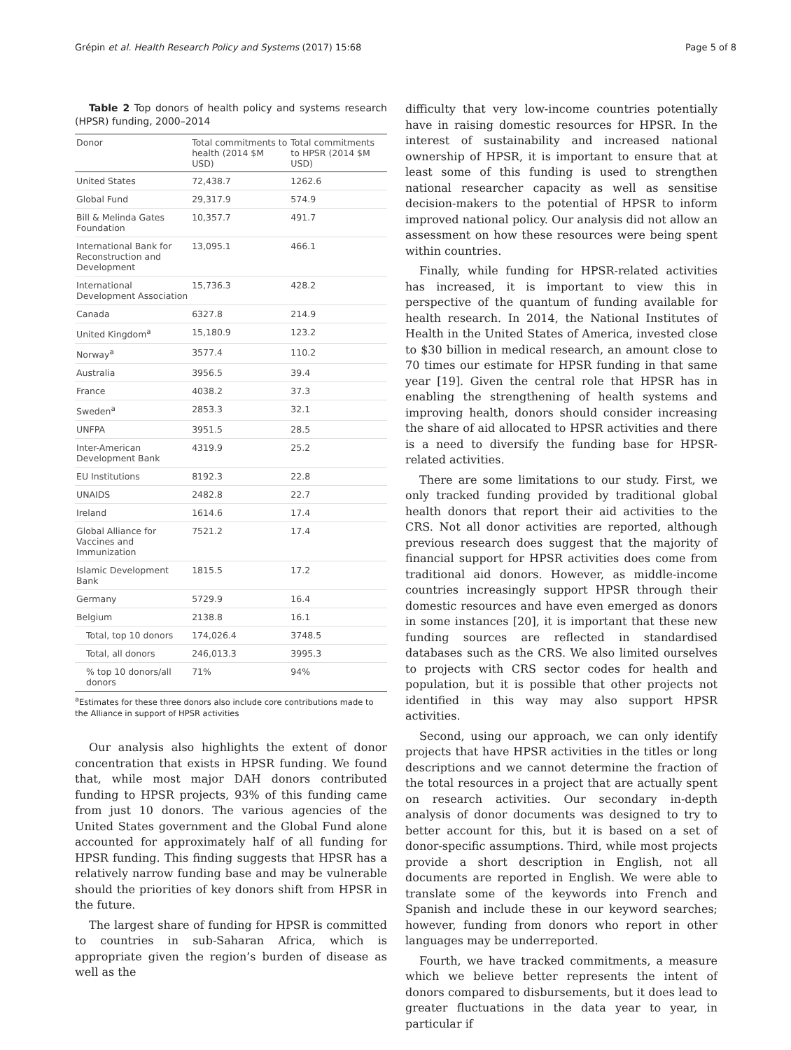Grépin et al. Health Research Policy and Systems (2017) 15:68 Page 5 of 8
Table 2 Top donors of health policy and systems research (HPSR) funding, 2000–2014
| Donor | Total commitments to health (2014 $M USD) | Total commitments to HPSR (2014 $M USD) |
| --- | --- | --- |
| United States | 72,438.7 | 1262.6 |
| Global Fund | 29,317.9 | 574.9 |
| Bill & Melinda Gates Foundation | 10,357.7 | 491.7 |
| International Bank for Reconstruction and Development | 13,095.1 | 466.1 |
| International Development Association | 15,736.3 | 428.2 |
| Canada | 6327.8 | 214.9 |
| United Kingdom<sup>a</sup> | 15,180.9 | 123.2 |
| Norway<sup>a</sup> | 3577.4 | 110.2 |
| Australia | 3956.5 | 39.4 |
| France | 4038.2 | 37.3 |
| Sweden<sup>a</sup> | 2853.3 | 32.1 |
| UNFPA | 3951.5 | 28.5 |
| Inter-American Development Bank | 4319.9 | 25.2 |
| EU Institutions | 8192.3 | 22.8 |
| UNAIDS | 2482.8 | 22.7 |
| Ireland | 1614.6 | 17.4 |
| Global Alliance for Vaccines and Immunization | 7521.2 | 17.4 |
| Islamic Development Bank | 1815.5 | 17.2 |
| Germany | 5729.9 | 16.4 |
| Belgium | 2138.8 | 16.1 |
| Total, top 10 donors | 174,026.4 | 3748.5 |
| Total, all donors | 246,013.3 | 3995.3 |
| % top 10 donors/all donors | 71% | 94% |
<sup>a</sup> Estimates for these three donors also include core contributions made to the Alliance in support of HPSR activities
Our analysis also highlights the extent of donor concentration that exists in HPSR funding. We found that, while most major DAH donors contributed funding to HPSR projects, 93% of this funding came from just 10 donors. The various agencies of the United States government and the Global Fund alone accounted for approximately half of all funding for HPSR funding. This finding suggests that HPSR has a relatively narrow funding base and may be vulnerable should the priorities of key donors shift from HPSR in the future.
The largest share of funding for HPSR is committed to countries in sub-Saharan Africa, which is appropriate given the region’s burden of disease as well as the
difficulty that very low-income countries potentially have in raising domestic resources for HPSR. In the interest of sustainability and increased national ownership of HPSR, it is important to ensure that at least some of this funding is used to strengthen national researcher capacity as well as sensitise decision-makers to the potential of HPSR to inform improved national policy. Our analysis did not allow an assessment on how these resources were being spent within countries.
Finally, while funding for HPSR-related activities has increased, it is important to view this in perspective of the quantum of funding available for health research. In 2014, the National Institutes of Health in the United States of America, invested close to $30 billion in medical research, an amount close to 70 times our estimate for HPSR funding in that same year [19]. Given the central role that HPSR has in enabling the strengthening of health systems and improving health, donors should consider increasing the share of aid allocated to HPSR activities and there is a need to diversify the funding base for HPSR-related activities.
There are some limitations to our study. First, we only tracked funding provided by traditional global health donors that report their aid activities to the CRS. Not all donor activities are reported, although previous research does suggest that the majority of financial support for HPSR activities does come from traditional aid donors. However, as middle-income countries increasingly support HPSR through their domestic resources and have even emerged as donors in some instances [20], it is important that these new funding sources are reflected in standardised databases such as the CRS. We also limited ourselves to projects with CRS sector codes for health and population, but it is possible that other projects not identified in this way may also support HPSR activities.
Second, using our approach, we can only identify projects that have HPSR activities in the titles or long descriptions and we cannot determine the fraction of the total resources in a project that are actually spent on research activities. Our secondary in-depth analysis of donor documents was designed to try to better account for this, but it is based on a set of donor-specific assumptions. Third, while most projects provide a short description in English, not all documents are reported in English. We were able to translate some of the keywords into French and Spanish and include these in our keyword searches; however, funding from donors who report in other languages may be underreported.
Fourth, we have tracked commitments, a measure which we believe better represents the intent of donors compared to disbursements, but it does lead to greater fluctuations in the data year to year, in particular if